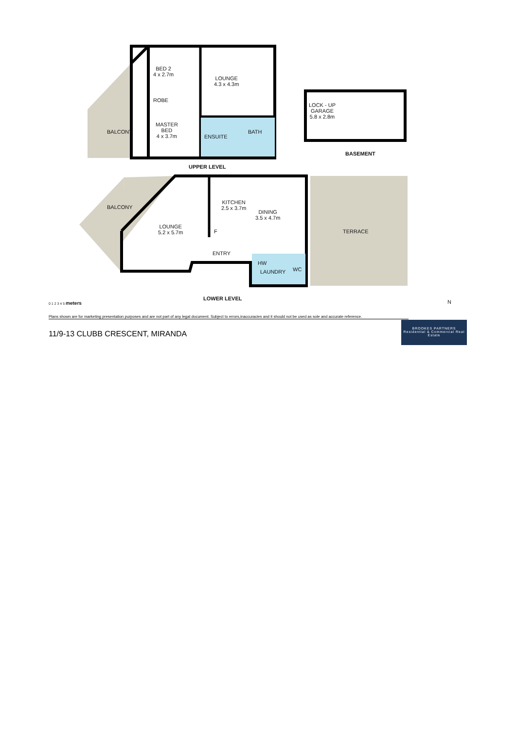BED 2
4 x 2.7m
LOUNGE
4.3 x 4.3m
ROBE
BALCONY
MASTER
BED
4 x 3.7m
ENSUITE
BATH
LOCK - UP
GARAGE
5.8 x 2.8m
BASEMENT
UPPER LEVEL
BALCONY
KITCHEN
2.5 x 3.7m
DINING
3.5 x 4.7m
LOUNGE
5.2 x 5.7m
F TERRACE
ENTRY
HW
LAUNDRY WC
LOWER LEVEL
0 1 2 3 4 5 meters N
Plans shown are for marketing presentation purposes and are not part of any legal document. Subject to errors,inaccuracies and it should not be used as sole and accurate reference.
11/9-13 CLUBB CRESCENT, MIRANDA
BROOKES PARTNERS
Residential & Commercial Real Estate